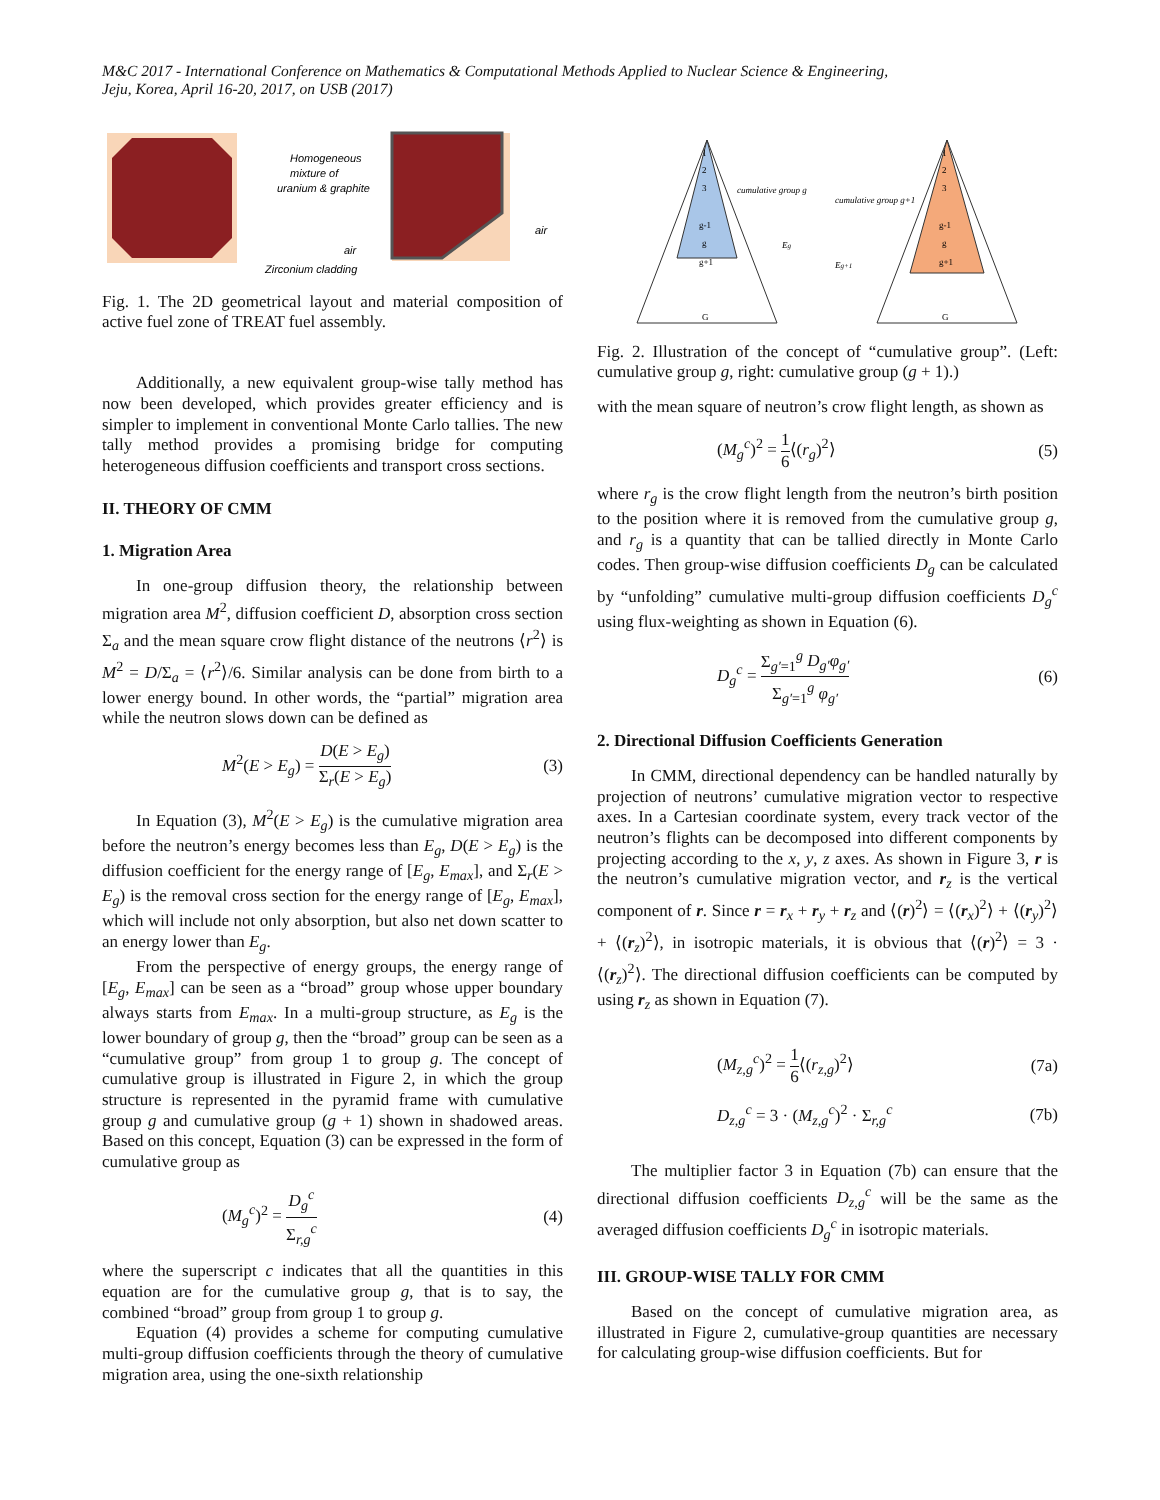M&C 2017 - International Conference on Mathematics & Computational Methods Applied to Nuclear Science & Engineering,
Jeju, Korea, April 16-20, 2017, on USB (2017)
Homogeneous
mixture of
uranium & graphite
air
air
Zirconium cladding
Fig. 1. The 2D geometrical layout and material composition of active fuel zone of TREAT fuel assembly.
Additionally, a new equivalent group-wise tally method has now been developed, which provides greater efficiency and is simpler to implement in conventional Monte Carlo tallies. The new tally method provides a promising bridge for computing heterogeneous diffusion coefficients and transport cross sections.
II. THEORY OF CMM
1. Migration Area
In one-group diffusion theory, the relationship between migration area M<sup>2</sup>, diffusion coefficient D, absorption cross section Σ<sub>a</sub> and the mean square crow flight distance of the neutrons ⟨r<sup>2</sup>⟩ is M<sup>2</sup> = D/Σ<sub>a</sub> = ⟨r<sup>2</sup>⟩/6. Similar analysis can be done from birth to a lower energy bound. In other words, the “partial” migration area while the neutron slows down can be defined as
M<sup>2</sup>(E > E<sub>g</sub>) = D(E > E<sub>g</sub>) Σ<sub>r</sub>(E > E<sub>g</sub>) (3)
In Equation (3), M<sup>2</sup>(E > E<sub>g</sub>) is the cumulative migration area before the neutron’s energy becomes less than E<sub>g</sub>, D(E > E<sub>g</sub>) is the diffusion coefficient for the energy range of [E<sub>g</sub>, E<sub>max</sub>], and Σ<sub>r</sub>(E > E<sub>g</sub>) is the removal cross section for the energy range of [E<sub>g</sub>, E<sub>max</sub>], which will include not only absorption, but also net down scatter to an energy lower than E<sub>g</sub>.
From the perspective of energy groups, the energy range of [E<sub>g</sub>, E<sub>max</sub>] can be seen as a “broad” group whose upper boundary always starts from E<sub>max</sub>. In a multi-group structure, as E<sub>g</sub> is the lower boundary of group g, then the “broad” group can be seen as a “cumulative group” from group 1 to group g. The concept of cumulative group is illustrated in Figure 2, in which the group structure is represented in the pyramid frame with cumulative group g and cumulative group (g + 1) shown in shadowed areas. Based on this concept, Equation (3) can be expressed in the form of cumulative group as
(M<sub>g</sub><sup>c</sup>)<sup>2</sup> = D<sub>g</sub><sup>c</sup> Σ<sub>r,g</sub><sup>c</sup> (4)
where the superscript c indicates that all the quantities in this equation are for the cumulative group g, that is to say, the combined “broad” group from group 1 to group g.
Equation (4) provides a scheme for computing cumulative multi-group diffusion coefficients through the theory of cumulative migration area, using the one-sixth relationship
1
2
3
g-1
g
g+1
G
cumulative group g
Eg
1
2
3
g-1
g
g+1
G
cumulative group g+1
Eg+1
Fig. 2. Illustration of the concept of “cumulative group”. (Left: cumulative group g, right: cumulative group (g + 1).)
with the mean square of neutron’s crow flight length, as shown as
(M<sub>g</sub><sup>c</sup>)<sup>2</sup> = 1 6⟨(r<sub>g</sub>)<sup>2</sup>⟩ (5)
where r<sub>g</sub> is the crow flight length from the neutron’s birth position to the position where it is removed from the cumulative group g, and r<sub>g</sub> is a quantity that can be tallied directly in Monte Carlo codes. Then group-wise diffusion coefficients D<sub>g</sub> can be calculated by “unfolding” cumulative multi-group diffusion coefficients D<sub>g</sub><sup>c</sup> using flux-weighting as shown in Equation (6).
D<sub>g</sub><sup>c</sup> = Σ<sub>g′=1</sub><sup>g</sup> D<sub>g′</sub>φ<sub>g′</sub> Σ<sub>g′=1</sub><sup>g</sup> φ<sub>g′</sub> (6)
2. Directional Diffusion Coefficients Generation
In CMM, directional dependency can be handled naturally by projection of neutrons’ cumulative migration vector to respective axes. In a Cartesian coordinate system, every track vector of the neutron’s flights can be decomposed into different components by projecting according to the x, y, z axes. As shown in Figure 3, r is the neutron’s cumulative migration vector, and r<sub>z</sub> is the vertical component of r. Since r = r<sub>x</sub> + r<sub>y</sub> + r<sub>z</sub> and ⟨(r)<sup>2</sup>⟩ = ⟨(r<sub>x</sub>)<sup>2</sup>⟩ + ⟨(r<sub>y</sub>)<sup>2</sup>⟩ + ⟨(r<sub>z</sub>)<sup>2</sup>⟩, in isotropic materials, it is obvious that ⟨(r)<sup>2</sup>⟩ = 3 · ⟨(r<sub>z</sub>)<sup>2</sup>⟩. The directional diffusion coefficients can be computed by using r<sub>z</sub> as shown in Equation (7).
(M<sub>z,g</sub><sup>c</sup>)<sup>2</sup> = 1 6⟨(r<sub>z,g</sub>)<sup>2</sup>⟩ (7a)
D<sub>z,g</sub><sup>c</sup> = 3 · (M<sub>z,g</sub><sup>c</sup>)<sup>2</sup> · Σ<sub>r,g</sub><sup>c</sup> (7b)
The multiplier factor 3 in Equation (7b) can ensure that the directional diffusion coefficients D<sub>z,g</sub><sup>c</sup> will be the same as the averaged diffusion coefficients D<sub>g</sub><sup>c</sup> in isotropic materials.
III. GROUP-WISE TALLY FOR CMM
Based on the concept of cumulative migration area, as illustrated in Figure 2, cumulative-group quantities are necessary for calculating group-wise diffusion coefficients. But for